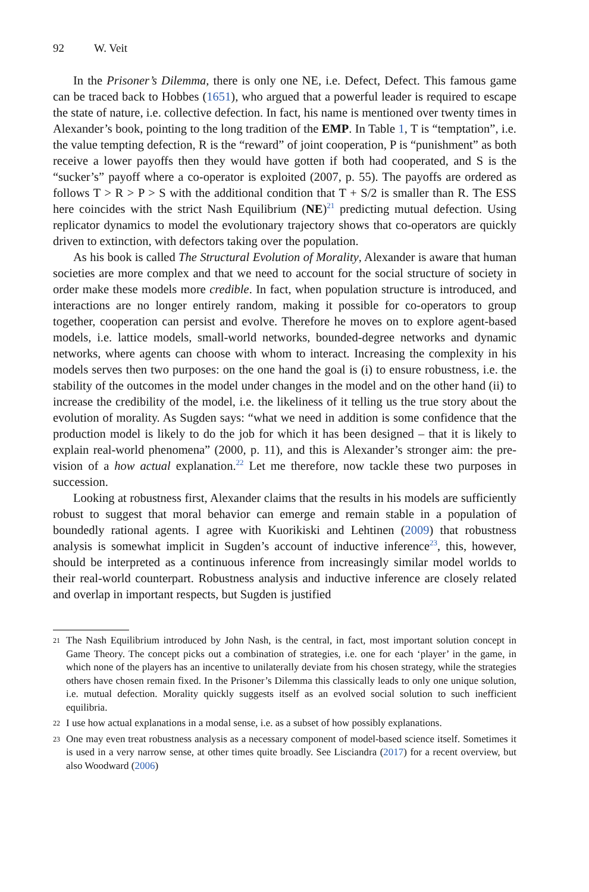92 W. Veit
In the Prisoner’s Dilemma, there is only one NE, i.e. Defect, Defect. This famous game can be traced back to Hobbes (1651), who argued that a powerful leader is required to escape the state of nature, i.e. collective defection. In fact, his name is mentioned over twenty times in Alexander’s book, pointing to the long tradition of the EMP. In Table 1, T is “temptation”, i.e. the value tempting defection, R is the “reward” of joint cooperation, P is “punishment” as both receive a lower payoffs then they would have gotten if both had cooperated, and S is the “sucker’s” payoff where a co-operator is exploited (2007, p. 55). The payoffs are ordered as follows T > R > P > S with the additional condition that T + S/2 is smaller than R. The ESS here coincides with the strict Nash Equilibrium (NE)<sup>21</sup> predicting mutual defection. Using replicator dynamics to model the evolutionary trajectory shows that co-operators are quickly driven to extinction, with defectors taking over the population.
As his book is called The Structural Evolution of Morality, Alexander is aware that human societies are more complex and that we need to account for the social structure of society in order make these models more credible. In fact, when population structure is introduced, and interactions are no longer entirely random, making it possible for co-operators to group together, cooperation can persist and evolve. Therefore he moves on to explore agent-based models, i.e. lattice models, small-world networks, bounded-degree networks and dynamic networks, where agents can choose with whom to interact. Increasing the complexity in his models serves then two purposes: on the one hand the goal is (i) to ensure robustness, i.e. the stability of the outcomes in the model under changes in the model and on the other hand (ii) to increase the credibility of the model, i.e. the likeliness of it telling us the true story about the evolution of morality. As Sugden says: “what we need in addition is some confidence that the production model is likely to do the job for which it has been designed – that it is likely to explain real-world phenomena” (2000, p. 11), and this is Alexander’s stronger aim: the pre-vision of a how actual explanation.<sup>22</sup> Let me therefore, now tackle these two purposes in succession.
Looking at robustness first, Alexander claims that the results in his models are sufficiently robust to suggest that moral behavior can emerge and remain stable in a population of boundedly rational agents. I agree with Kuorikiski and Lehtinen (2009) that robustness analysis is somewhat implicit in Sugden’s account of inductive inference<sup>23</sup>, this, however, should be interpreted as a continuous inference from increasingly similar model worlds to their real-world counterpart. Robustness analysis and inductive inference are closely related and overlap in important respects, but Sugden is justified
21 The Nash Equilibrium introduced by John Nash, is the central, in fact, most important solution concept in Game Theory. The concept picks out a combination of strategies, i.e. one for each ‘player’ in the game, in which none of the players has an incentive to unilaterally deviate from his chosen strategy, while the strategies others have chosen remain fixed. In the Prisoner’s Dilemma this classically leads to only one unique solution, i.e. mutual defection. Morality quickly suggests itself as an evolved social solution to such inefficient equilibria.
22 I use how actual explanations in a modal sense, i.e. as a subset of how possibly explanations.
23 One may even treat robustness analysis as a necessary component of model-based science itself. Sometimes it is used in a very narrow sense, at other times quite broadly. See Lisciandra (2017) for a recent overview, but also Woodward (2006)